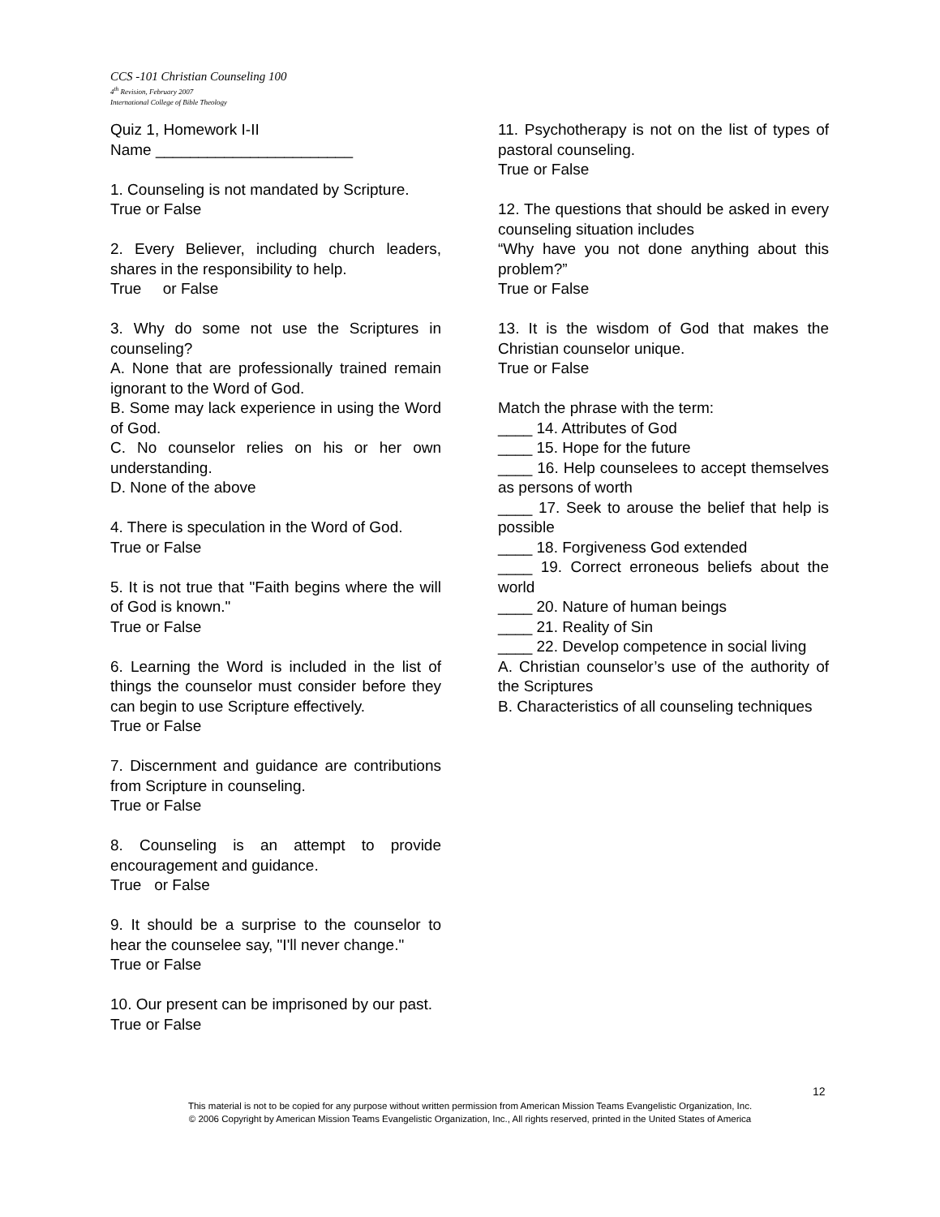CCS -101 Christian Counseling 100
4<sup>th</sup> Revision, February 2007
International College of Bible Theology
Quiz 1, Homework I-II
Name _______________________
1. Counseling is not mandated by Scripture.
True or False
2. Every Believer, including church leaders, shares in the responsibility to help.
True or False
3. Why do some not use the Scriptures in counseling?
A. None that are professionally trained remain ignorant to the Word of God.
B. Some may lack experience in using the Word of God.
C. No counselor relies on his or her own understanding.
D. None of the above
4. There is speculation in the Word of God.
True or False
5. It is not true that "Faith begins where the will of God is known."
True or False
6. Learning the Word is included in the list of things the counselor must consider before they can begin to use Scripture effectively.
True or False
7. Discernment and guidance are contributions from Scripture in counseling.
True or False
8. Counseling is an attempt to provide encouragement and guidance.
True or False
9. It should be a surprise to the counselor to hear the counselee say, "I'll never change."
True or False
10. Our present can be imprisoned by our past.
True or False
11. Psychotherapy is not on the list of types of pastoral counseling.
True or False
12. The questions that should be asked in every counseling situation includes
“Why have you not done anything about this problem?”
True or False
13. It is the wisdom of God that makes the Christian counselor unique.
True or False
Match the phrase with the term:
____ 14. Attributes of God
____ 15. Hope for the future
____ 16. Help counselees to accept themselves as persons of worth
____ 17. Seek to arouse the belief that help is possible
____ 18. Forgiveness God extended
____ 19. Correct erroneous beliefs about the world
____ 20. Nature of human beings
____ 21. Reality of Sin
____ 22. Develop competence in social living
A. Christian counselor’s use of the authority of the Scriptures
B. Characteristics of all counseling techniques
12
This material is not to be copied for any purpose without written permission from American Mission Teams Evangelistic Organization, Inc.
© 2006 Copyright by American Mission Teams Evangelistic Organization, Inc., All rights reserved, printed in the United States of America